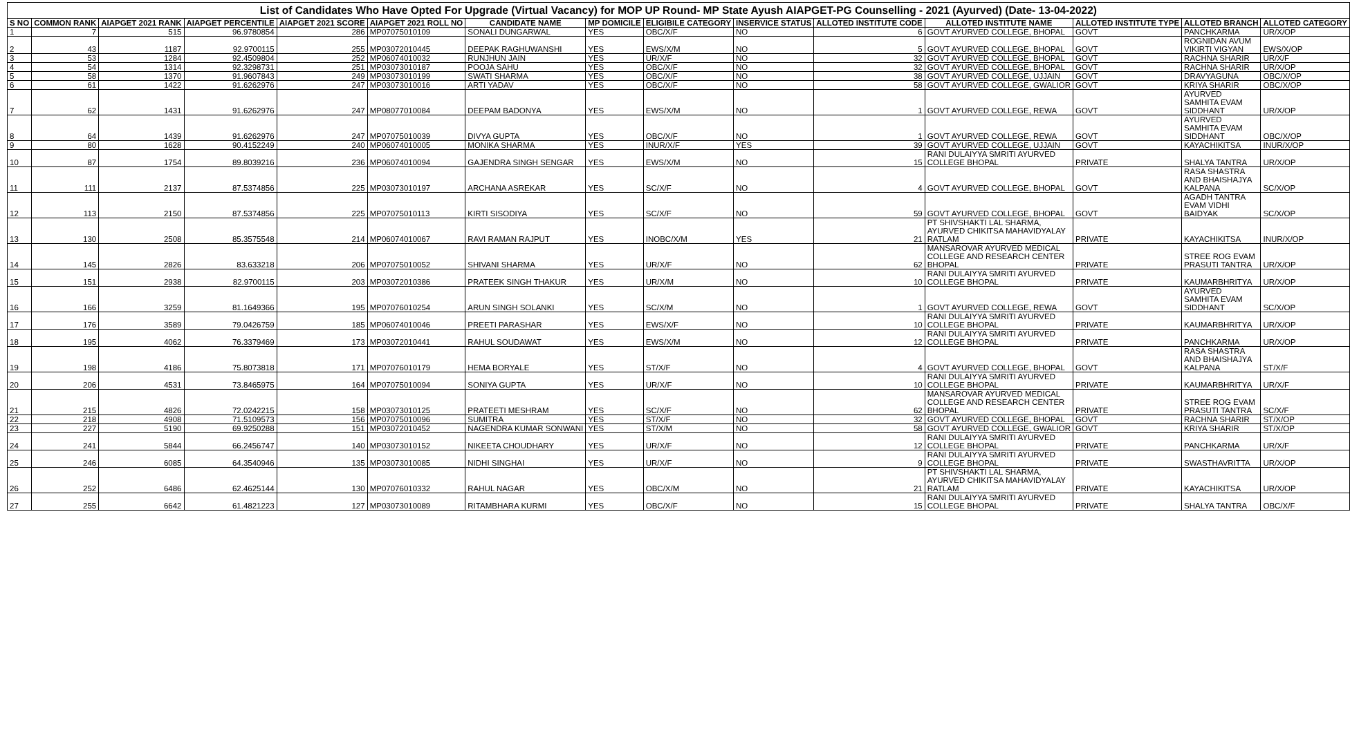List of Candidates Who Have Opted For Upgrade (Virtual Vacancy) for MOP UP Round- MP State Ayush AIAPGET-PG Counselling - 2021 (Ayurved) (Date- 13-04-2022)
| S NO | COMMON RANK | AIAPGET 2021 RANK | AIAPGET PERCENTILE | AIAPGET 2021 SCORE | AIAPGET 2021 ROLL NO | CANDIDATE NAME | MP DOMICILE | ELIGIBILE CATEGORY | INSERVICE STATUS | ALLOTED INSTITUTE CODE | ALLOTED INSTITUTE NAME | ALLOTED INSTITUTE TYPE | ALLOTED BRANCH | ALLOTED CATEGORY |
| --- | --- | --- | --- | --- | --- | --- | --- | --- | --- | --- | --- | --- | --- | --- |
| 1 | 7 | 515 | 96.9780854 | 286 | MP07075010109 | SONALI DUNGARWAL | YES | OBC/X/F | NO | 6 | GOVT AYURVED COLLEGE, BHOPAL | GOVT | PANCHKARMA | UR/X/OP |
| 2 | 43 | 1187 | 92.9700115 | 255 | MP03072010445 | DEEPAK RAGHUWANSHI | YES | EWS/X/M | NO | 5 | GOVT AYURVED COLLEGE, BHOPAL | GOVT | ROGNIDAN AVUM VIKIRTI VIGYAN | EWS/X/OP |
| 3 | 53 | 1284 | 92.4509804 | 252 | MP06074010032 | RUNJHUN JAIN | YES | UR/X/F | NO | 32 | GOVT AYURVED COLLEGE, BHOPAL | GOVT | RACHNA SHARIR | UR/X/F |
| 4 | 54 | 1314 | 92.3298731 | 251 | MP03073010187 | POOJA SAHU | YES | OBC/X/F | NO | 32 | GOVT AYURVED COLLEGE, BHOPAL | GOVT | RACHNA SHARIR | UR/X/OP |
| 5 | 58 | 1370 | 91.9607843 | 249 | MP03073010199 | SWATI SHARMA | YES | OBC/X/F | NO | 38 | GOVT AYURVED COLLEGE, UJJAIN | GOVT | DRAVYAGUNA | OBC/X/OP |
| 6 | 61 | 1422 | 91.6262976 | 247 | MP03073010016 | ARTI YADAV | YES | OBC/X/F | NO | 58 | GOVT AYURVED COLLEGE, GWALIOR | GOVT | KRIYA SHARIR | OBC/X/OP |
| 7 | 62 | 1431 | 91.6262976 | 247 | MP08077010084 | DEEPAM BADONYA | YES | EWS/X/M | NO | 1 | GOVT AYURVED COLLEGE, REWA | GOVT | AYURVED SAMHITA EVAM SIDDHANT | UR/X/OP |
| 8 | 64 | 1439 | 91.6262976 | 247 | MP07075010039 | DIVYA GUPTA | YES | OBC/X/F | NO | 1 | GOVT AYURVED COLLEGE, REWA | GOVT | AYURVED SAMHITA EVAM SIDDHANT | OBC/X/OP |
| 9 | 80 | 1628 | 90.4152249 | 240 | MP06074010005 | MONIKA SHARMA | YES | INUR/X/F | YES | 39 | GOVT AYURVED COLLEGE, UJJAIN | GOVT | KAYACHIKITSA | INUR/X/OP |
| 10 | 87 | 1754 | 89.8039216 | 236 | MP06074010094 | GAJENDRA SINGH SENGAR | YES | EWS/X/M | NO | 15 | RANI DULAIYYA SMRITI AYURVED COLLEGE BHOPAL | PRIVATE | SHALYA TANTRA | UR/X/OP |
| 11 | 111 | 2137 | 87.5374856 | 225 | MP03073010197 | ARCHANA ASREKAR | YES | SC/X/F | NO | 4 | GOVT AYURVED COLLEGE, BHOPAL | GOVT | RASA SHASTRA AND BHAISHAJYA KALPANA | SC/X/OP |
| 12 | 113 | 2150 | 87.5374856 | 225 | MP07075010113 | KIRTI SISODIYA | YES | SC/X/F | NO | 59 | GOVT AYURVED COLLEGE, BHOPAL | GOVT | AGADH TANTRA EVAM VIDHI BAIDYAK | SC/X/OP |
| 13 | 130 | 2508 | 85.3575548 | 214 | MP06074010067 | RAVI RAMAN RAJPUT | YES | INOBC/X/M | YES | 21 | PT SHIVSHAKTI LAL SHARMA, AYURVED CHIKITSA MAHAVIDYALAY RATLAM | PRIVATE | KAYACHIKITSA | INUR/X/OP |
| 14 | 145 | 2826 | 83.633218 | 206 | MP07075010052 | SHIVANI SHARMA | YES | UR/X/F | NO | 62 | MANSAROVAR AYURVED MEDICAL COLLEGE AND RESEARCH CENTER BHOPAL | PRIVATE | STREE ROG EVAM PRASUTI TANTRA | UR/X/OP |
| 15 | 151 | 2938 | 82.9700115 | 203 | MP03072010386 | PRATEEK SINGH THAKUR | YES | UR/X/M | NO | 10 | RANI DULAIYYA SMRITI AYURVED COLLEGE BHOPAL | PRIVATE | KAUMARBHRITYA | UR/X/OP |
| 16 | 166 | 3259 | 81.1649366 | 195 | MP07076010254 | ARUN SINGH SOLANKI | YES | SC/X/M | NO | 1 | GOVT AYURVED COLLEGE, REWA | GOVT | AYURVED SAMHITA EVAM SIDDHANT | SC/X/OP |
| 17 | 176 | 3589 | 79.0426759 | 185 | MP06074010046 | PREETI PARASHAR | YES | EWS/X/F | NO | 10 | RANI DULAIYYA SMRITI AYURVED COLLEGE BHOPAL | PRIVATE | KAUMARBHRITYA | UR/X/OP |
| 18 | 195 | 4062 | 76.3379469 | 173 | MP03072010441 | RAHUL SOUDAWAT | YES | EWS/X/M | NO | 12 | RANI DULAIYYA SMRITI AYURVED COLLEGE BHOPAL | PRIVATE | PANCHKARMA | UR/X/OP |
| 19 | 198 | 4186 | 75.8073818 | 171 | MP07076010179 | HEMA BORYALE | YES | ST/X/F | NO | 4 | GOVT AYURVED COLLEGE, BHOPAL | GOVT | RASA SHASTRA AND BHAISHAJYA KALPANA | ST/X/F |
| 20 | 206 | 4531 | 73.8465975 | 164 | MP07075010094 | SONIYA GUPTA | YES | UR/X/F | NO | 10 | RANI DULAIYYA SMRITI AYURVED COLLEGE BHOPAL | PRIVATE | KAUMARBHRITYA | UR/X/F |
| 21 | 215 | 4826 | 72.0242215 | 158 | MP03073010125 | PRATEETI MESHRAM | YES | SC/X/F | NO | 62 | MANSAROVAR AYURVED MEDICAL COLLEGE AND RESEARCH CENTER BHOPAL | PRIVATE | STREE ROG EVAM PRASUTI TANTRA | SC/X/F |
| 22 | 218 | 4908 | 71.5109573 | 156 | MP07075010096 | SUMITRA | YES | ST/X/F | NO | 32 | GOVT AYURVED COLLEGE, BHOPAL | GOVT | RACHNA SHARIR | ST/X/OP |
| 23 | 227 | 5190 | 69.9250288 | 151 | MP03072010452 | NAGENDRA KUMAR SONWANI | YES | ST/X/M | NO | 58 | GOVT AYURVED COLLEGE, GWALIOR | GOVT | KRIYA SHARIR | ST/X/OP |
| 24 | 241 | 5844 | 66.2456747 | 140 | MP03073010152 | NIKEETA CHOUDHARY | YES | UR/X/F | NO | 12 | RANI DULAIYYA SMRITI AYURVED COLLEGE BHOPAL | PRIVATE | PANCHKARMA | UR/X/F |
| 25 | 246 | 6085 | 64.3540946 | 135 | MP03073010085 | NIDHI SINGHAI | YES | UR/X/F | NO | 9 | RANI DULAIYYA SMRITI AYURVED COLLEGE BHOPAL | PRIVATE | SWASTHAVRITTA | UR/X/OP |
| 26 | 252 | 6486 | 62.4625144 | 130 | MP07076010332 | RAHUL NAGAR | YES | OBC/X/M | NO | 21 | PT SHIVSHAKTI LAL SHARMA, AYURVED CHIKITSA MAHAVIDYALAY RATLAM | PRIVATE | KAYACHIKITSA | UR/X/OP |
| 27 | 255 | 6642 | 61.4821223 | 127 | MP03073010089 | RITAMBHARA KURMI | YES | OBC/X/F | NO | 15 | RANI DULAIYYA SMRITI AYURVED COLLEGE BHOPAL | PRIVATE | SHALYA TANTRA | OBC/X/F |